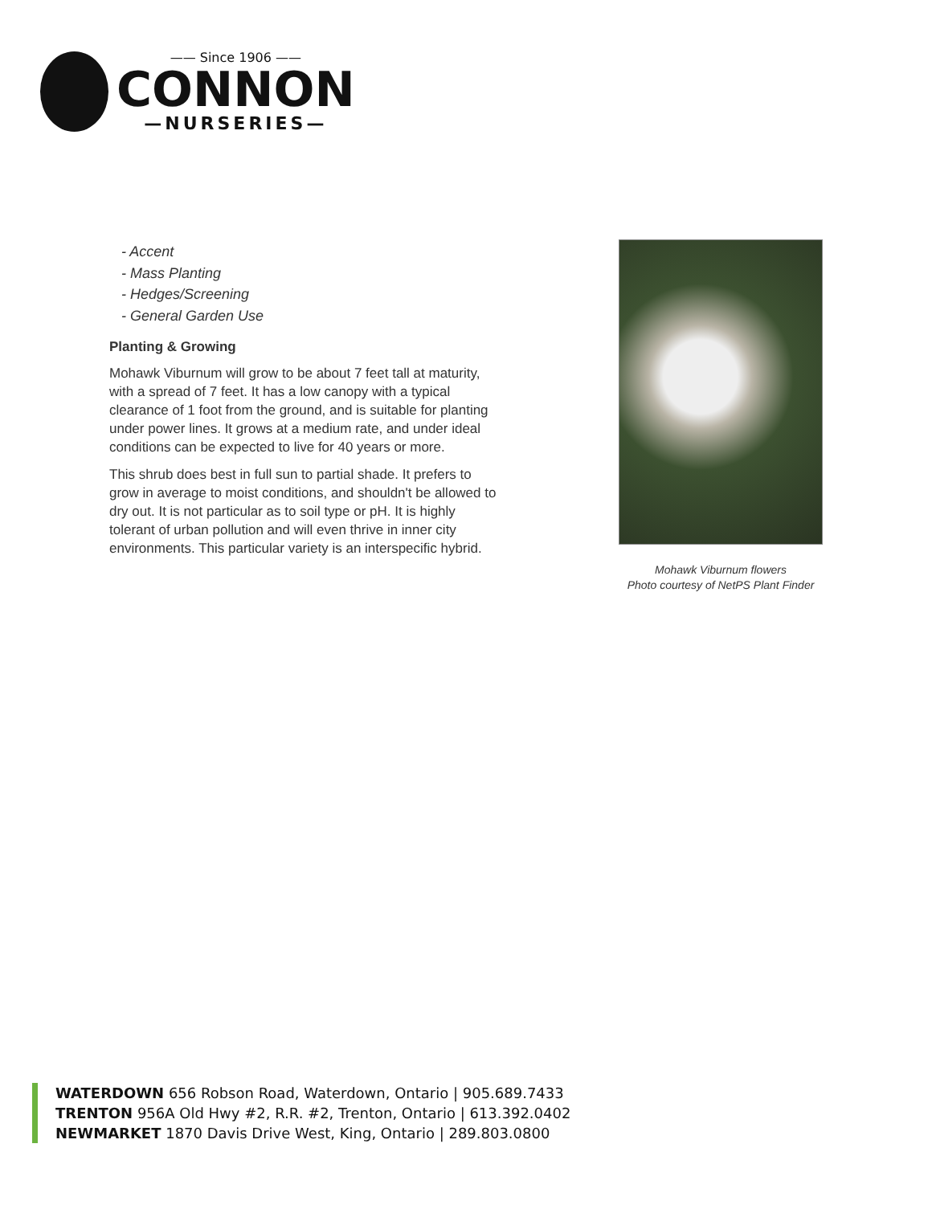—— Since 1906 ——
CONNON
—NURSERIES—
- Accent
- Mass Planting
- Hedges/Screening
- General Garden Use
Planting & Growing
Mohawk Viburnum will grow to be about 7 feet tall at maturity, with a spread of 7 feet. It has a low canopy with a typical clearance of 1 foot from the ground, and is suitable for planting under power lines. It grows at a medium rate, and under ideal conditions can be expected to live for 40 years or more.
This shrub does best in full sun to partial shade. It prefers to grow in average to moist conditions, and shouldn't be allowed to dry out. It is not particular as to soil type or pH. It is highly tolerant of urban pollution and will even thrive in inner city environments. This particular variety is an interspecific hybrid.
Mohawk Viburnum flowers
Photo courtesy of NetPS Plant Finder
WATERDOWN 656 Robson Road, Waterdown, Ontario | 905.689.7433
TRENTON 956A Old Hwy #2, R.R. #2, Trenton, Ontario | 613.392.0402
NEWMARKET 1870 Davis Drive West, King, Ontario | 289.803.0800